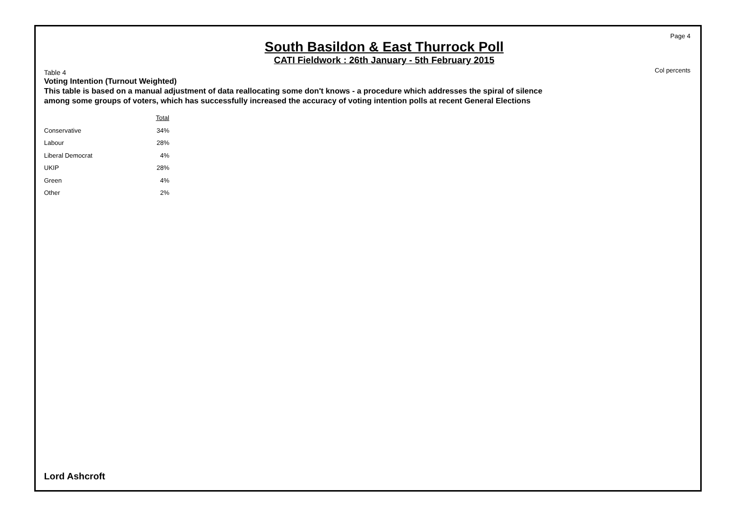Page 4
South Basildon & East Thurrock Poll
CATI Fieldwork : 26th January - 5th February 2015
Col percents
Table 4
Voting Intention (Turnout Weighted)
This table is based on a manual adjustment of data reallocating some don't knows - a procedure which addresses the spiral of silence among some groups of voters, which has successfully increased the accuracy of voting intention polls at recent General Elections
| | Total |
| --- | --- |
| Conservative | 34% |
| Labour | 28% |
| Liberal Democrat | 4% |
| UKIP | 28% |
| Green | 4% |
| Other | 2% |
Lord Ashcroft